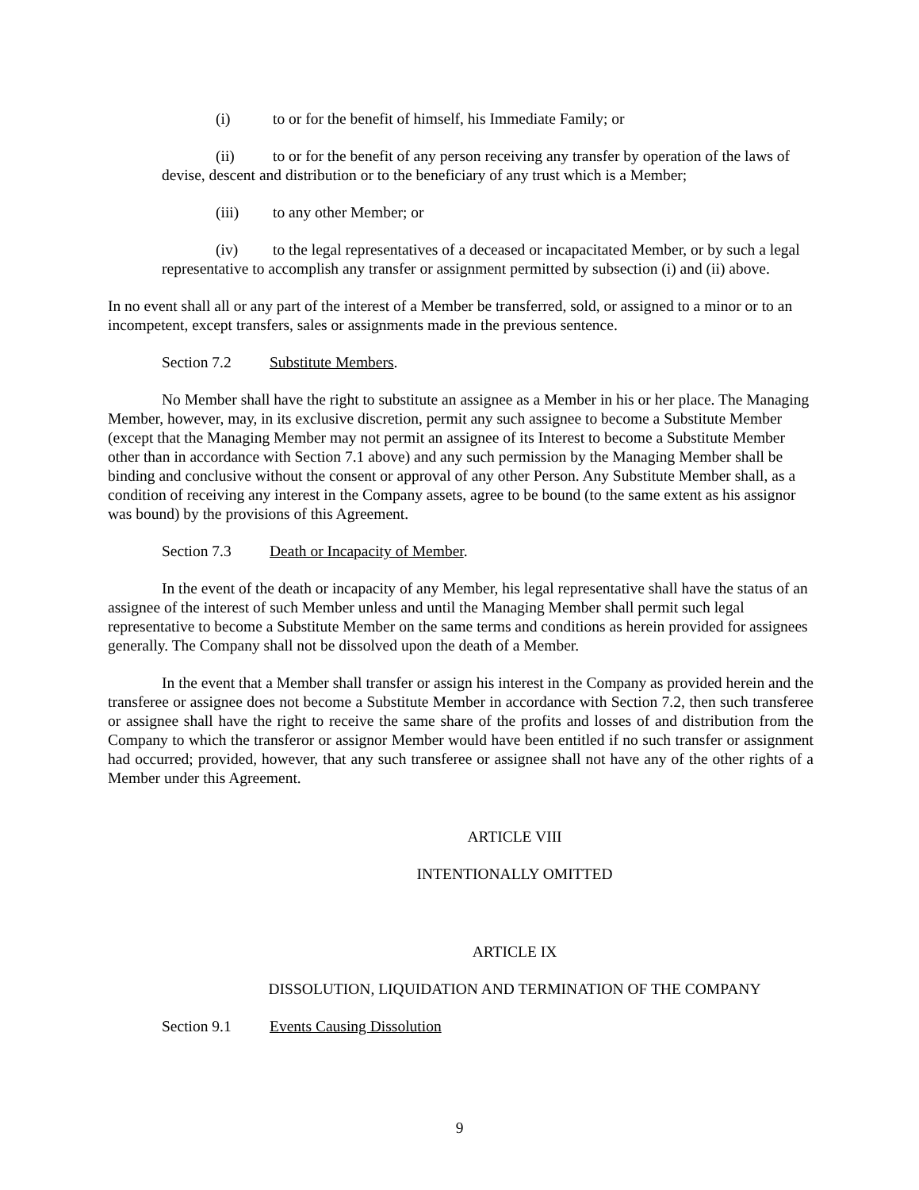(i) to or for the benefit of himself, his Immediate Family; or
(ii) to or for the benefit of any person receiving any transfer by operation of the laws of devise, descent and distribution or to the beneficiary of any trust which is a Member;
(iii) to any other Member; or
(iv) to the legal representatives of a deceased or incapacitated Member, or by such a legal representative to accomplish any transfer or assignment permitted by subsection (i) and (ii) above.
In no event shall all or any part of the interest of a Member be transferred, sold, or assigned to a minor or to an incompetent, except transfers, sales or assignments made in the previous sentence.
Section 7.2 Substitute Members.
No Member shall have the right to substitute an assignee as a Member in his or her place. The Managing Member, however, may, in its exclusive discretion, permit any such assignee to become a Substitute Member (except that the Managing Member may not permit an assignee of its Interest to become a Substitute Member other than in accordance with Section 7.1 above) and any such permission by the Managing Member shall be binding and conclusive without the consent or approval of any other Person. Any Substitute Member shall, as a condition of receiving any interest in the Company assets, agree to be bound (to the same extent as his assignor was bound) by the provisions of this Agreement.
Section 7.3 Death or Incapacity of Member.
In the event of the death or incapacity of any Member, his legal representative shall have the status of an assignee of the interest of such Member unless and until the Managing Member shall permit such legal representative to become a Substitute Member on the same terms and conditions as herein provided for assignees generally. The Company shall not be dissolved upon the death of a Member.
In the event that a Member shall transfer or assign his interest in the Company as provided herein and the transferee or assignee does not become a Substitute Member in accordance with Section 7.2, then such transferee or assignee shall have the right to receive the same share of the profits and losses of and distribution from the Company to which the transferor or assignor Member would have been entitled if no such transfer or assignment had occurred; provided, however, that any such transferee or assignee shall not have any of the other rights of a Member under this Agreement.
ARTICLE VIII
INTENTIONALLY OMITTED
ARTICLE IX
DISSOLUTION, LIQUIDATION AND TERMINATION OF THE COMPANY
Section 9.1 Events Causing Dissolution
9